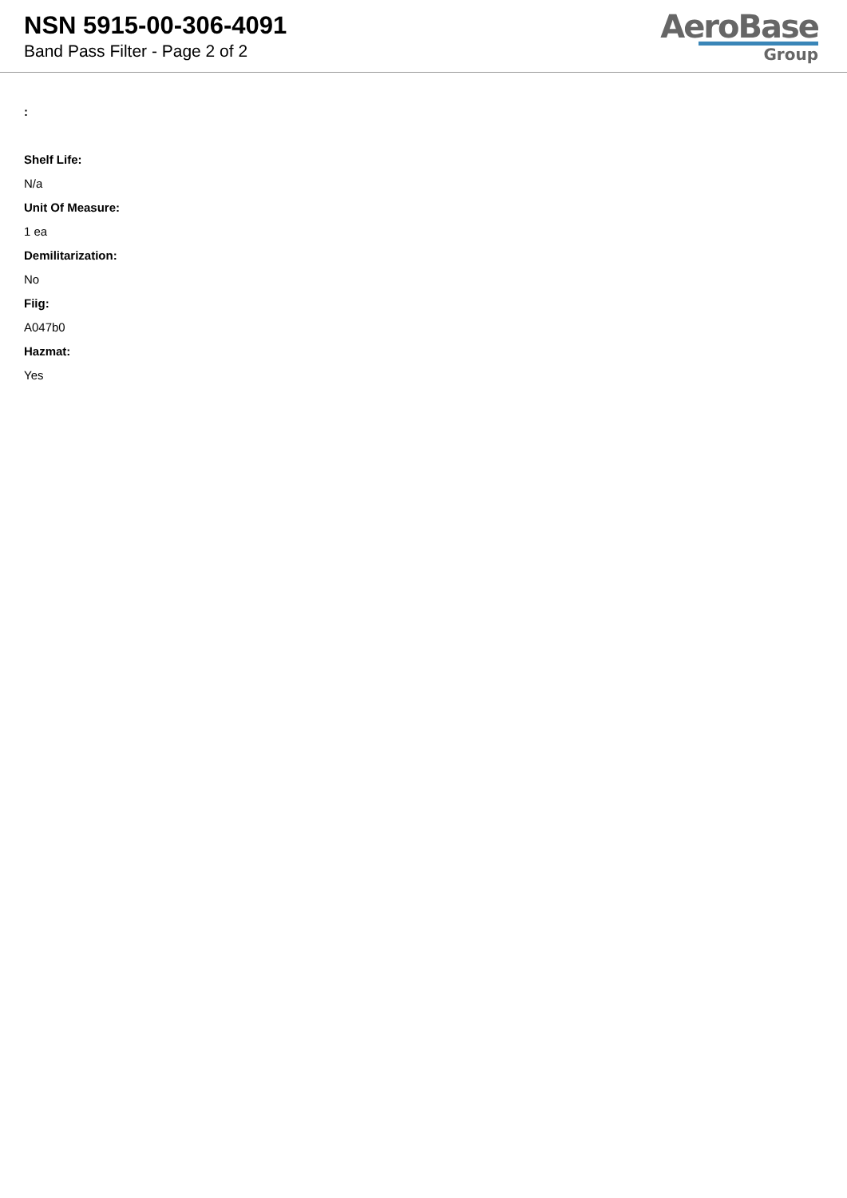NSN 5915-00-306-4091
Band Pass Filter - Page 2 of 2
AeroBase
Group
:
Shelf Life:
N/a
Unit Of Measure:
1 ea
Demilitarization:
No
Fiig:
A047b0
Hazmat:
Yes